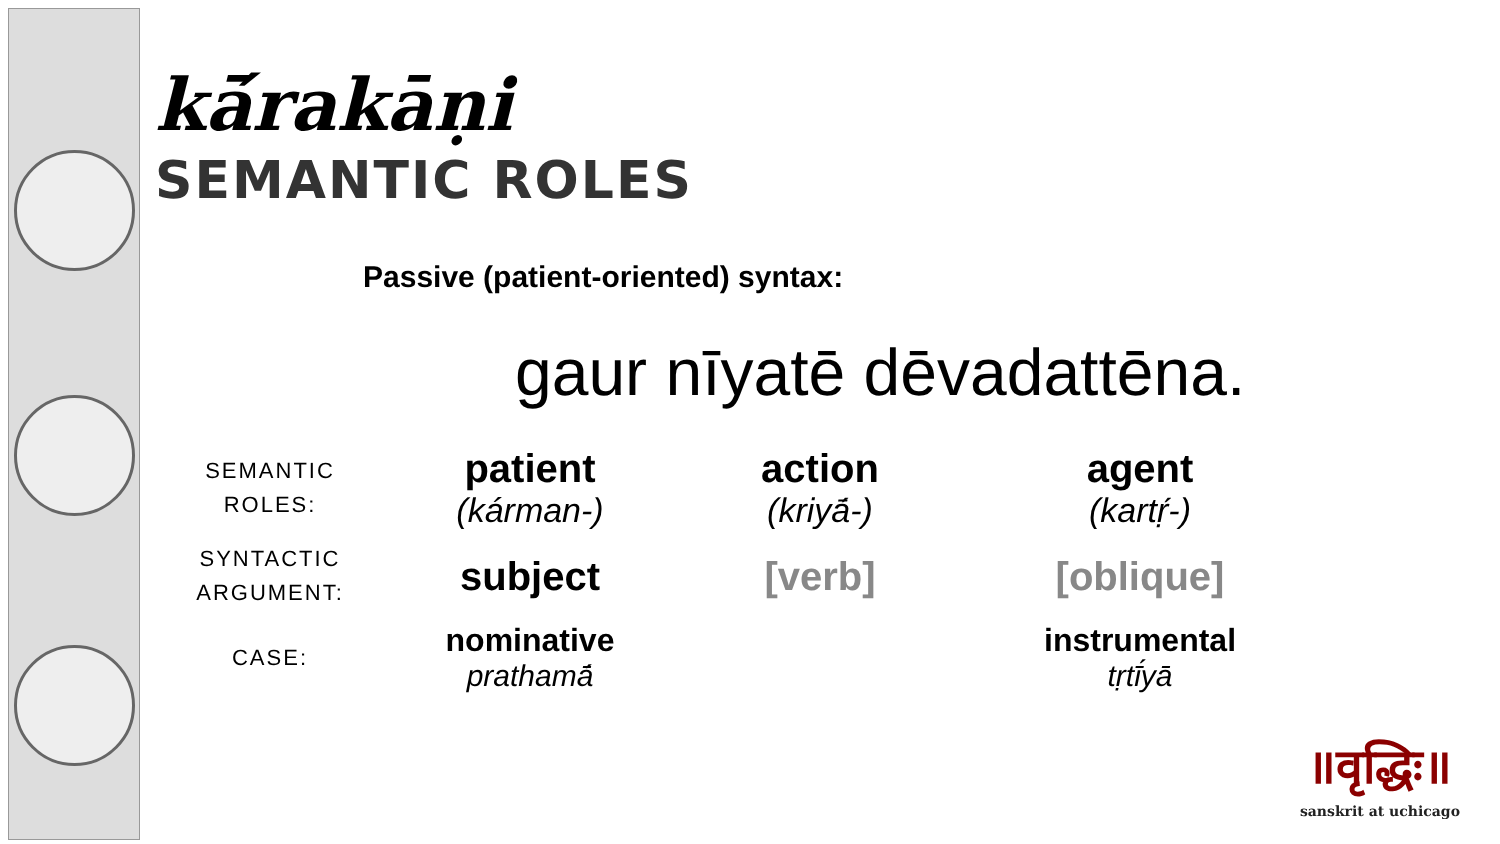kā́rakāṇi
SEMANTIC ROLES
Passive (patient-oriented) syntax:
gaur nīyatē dēvadattēna.
| SEMANTIC ROLES: | patient (kárman-) | action (kriyā́-) | agent (kartṛ́-) |
| SYNTACTIC ARGUMENT: | subject | [verb] | [oblique] |
| CASE: | nominative prathamā́ | | instrumental tṛtī́yā |
॥वृद्धिः॥
sanskrit at uchicago